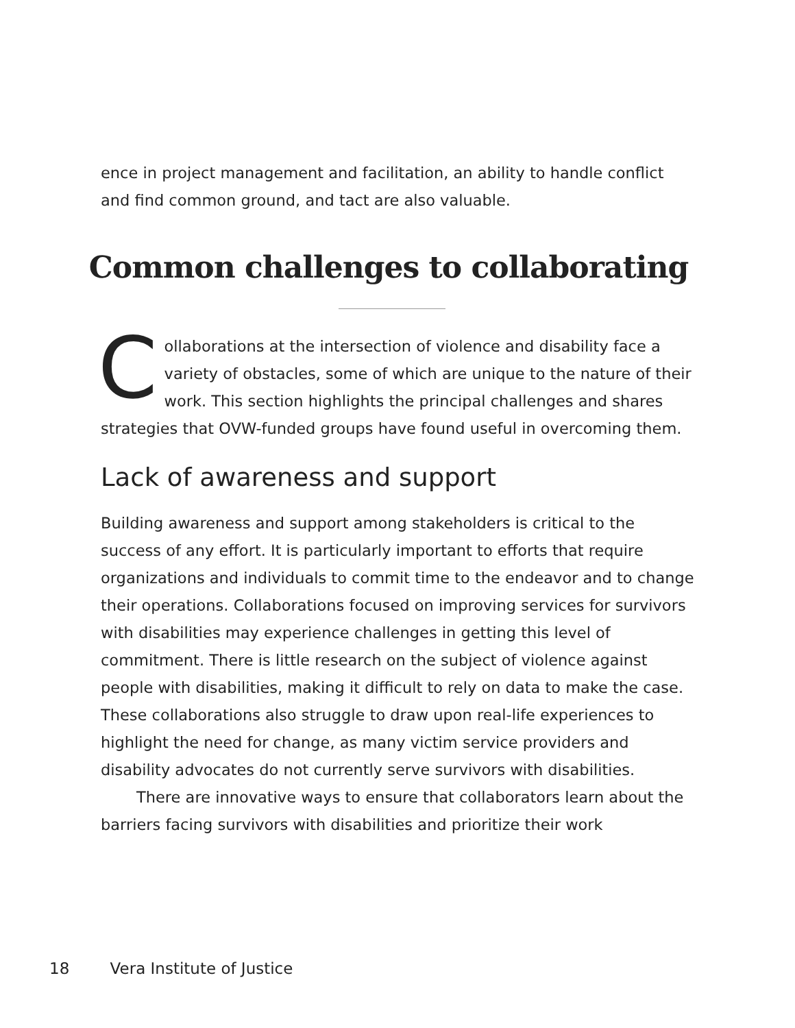ence in project management and facilitation, an ability to handle conflict and find common ground, and tact are also valuable.
Common challenges to collaborating
Collaborations at the intersection of violence and disability face a variety of obstacles, some of which are unique to the nature of their work. This section highlights the principal challenges and shares strategies that OVW-funded groups have found useful in overcoming them.
Lack of awareness and support
Building awareness and support among stakeholders is critical to the success of any effort. It is particularly important to efforts that require organizations and individuals to commit time to the endeavor and to change their operations. Collaborations focused on improving services for survivors with disabilities may experience challenges in getting this level of commitment. There is little research on the subject of violence against people with disabilities, making it difficult to rely on data to make the case. These collaborations also struggle to draw upon real-life experiences to highlight the need for change, as many victim service providers and disability advocates do not currently serve survivors with disabilities.
There are innovative ways to ensure that collaborators learn about the barriers facing survivors with disabilities and prioritize their work
18 Vera Institute of Justice